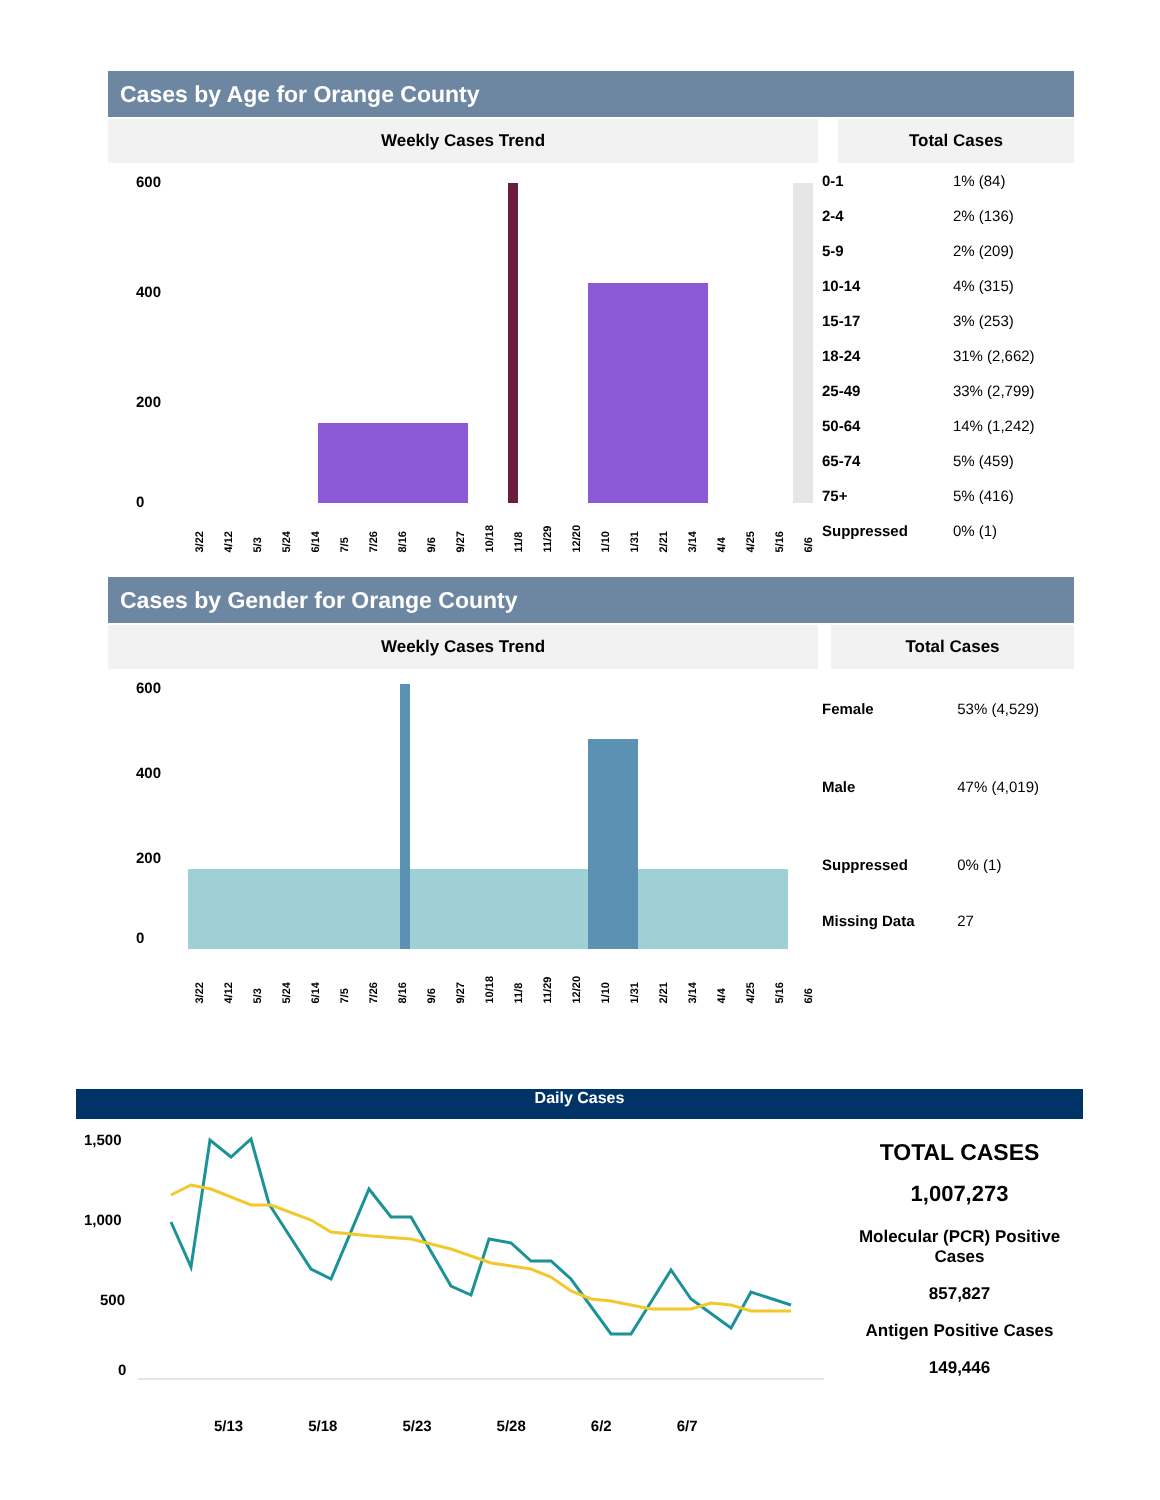Cases by Age for Orange County
Weekly Cases Trend Total Cases
600
400
200
0
3/22 4/12 5/3 5/24 6/14 7/5 7/26 8/16 9/6 9/27 10/18 11/8 11/29 12/20 1/10 1/31 2/21 3/14 4/4 4/25 5/16 6/6
| 0-1 | 1% (84) |
| 2-4 | 2% (136) |
| 5-9 | 2% (209) |
| 10-14 | 4% (315) |
| 15-17 | 3% (253) |
| 18-24 | 31% (2,662) |
| 25-49 | 33% (2,799) |
| 50-64 | 14% (1,242) |
| 65-74 | 5% (459) |
| 75+ | 5% (416) |
| Suppressed | 0% (1) |
Cases by Gender for Orange County
Weekly Cases Trend Total Cases
600
400
200
0
3/22 4/12 5/3 5/24 6/14 7/5 7/26 8/16 9/6 9/27 10/18 11/8 11/29 12/20 1/10 1/31 2/21 3/14 4/4 4/25 5/16 6/6
| Female | 53% (4,529) |
| Male | 47% (4,019) |
| Suppressed | 0% (1) |
| Missing Data | 27 |
Daily Cases
1,500
1,000
500
0
5/13 5/18 5/23 5/28 6/2 6/7
TOTAL CASES
1,007,273
Molecular (PCR) Positive Cases
857,827
Antigen Positive Cases
149,446